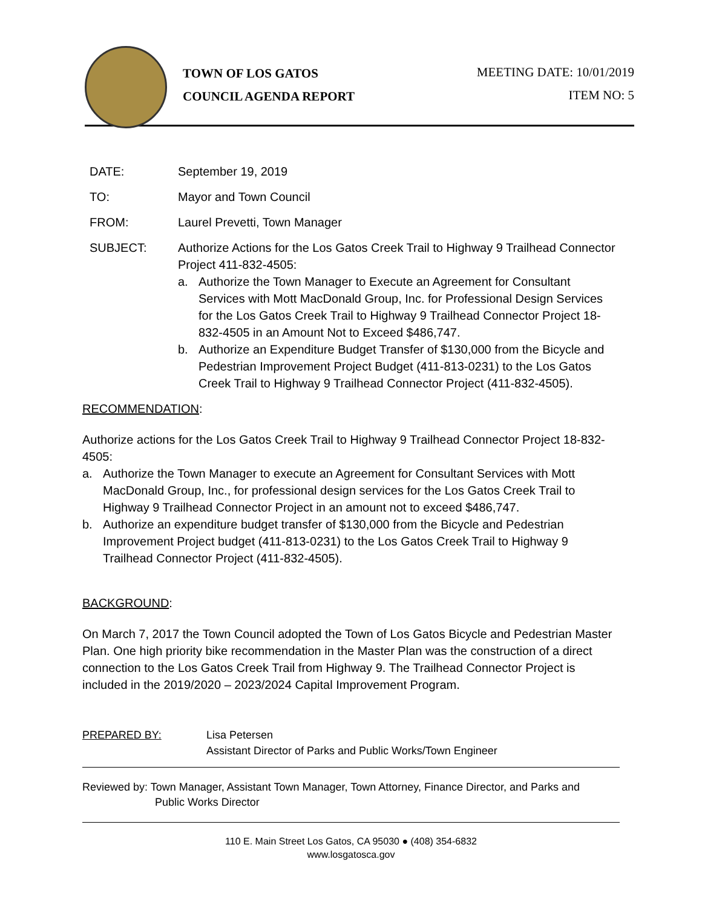TOWN OF LOS GATOS
COUNCIL AGENDA REPORT
MEETING DATE: 10/01/2019
ITEM NO: 5
DATE: September 19, 2019
TO: Mayor and Town Council
FROM: Laurel Prevetti, Town Manager
SUBJECT: Authorize Actions for the Los Gatos Creek Trail to Highway 9 Trailhead Connector Project 411-832-4505:
a. Authorize the Town Manager to Execute an Agreement for Consultant Services with Mott MacDonald Group, Inc. for Professional Design Services for the Los Gatos Creek Trail to Highway 9 Trailhead Connector Project 18-832-4505 in an Amount Not to Exceed $486,747.
b. Authorize an Expenditure Budget Transfer of $130,000 from the Bicycle and Pedestrian Improvement Project Budget (411-813-0231) to the Los Gatos Creek Trail to Highway 9 Trailhead Connector Project (411-832-4505).
RECOMMENDATION:
Authorize actions for the Los Gatos Creek Trail to Highway 9 Trailhead Connector Project 18-832-4505:
a. Authorize the Town Manager to execute an Agreement for Consultant Services with Mott MacDonald Group, Inc., for professional design services for the Los Gatos Creek Trail to Highway 9 Trailhead Connector Project in an amount not to exceed $486,747.
b. Authorize an expenditure budget transfer of $130,000 from the Bicycle and Pedestrian Improvement Project budget (411-813-0231) to the Los Gatos Creek Trail to Highway 9 Trailhead Connector Project (411-832-4505).
BACKGROUND:
On March 7, 2017 the Town Council adopted the Town of Los Gatos Bicycle and Pedestrian Master Plan. One high priority bike recommendation in the Master Plan was the construction of a direct connection to the Los Gatos Creek Trail from Highway 9. The Trailhead Connector Project is included in the 2019/2020 – 2023/2024 Capital Improvement Program.
PREPARED BY: Lisa Petersen
Assistant Director of Parks and Public Works/Town Engineer
Reviewed by: Town Manager, Assistant Town Manager, Town Attorney, Finance Director, and Parks and
Public Works Director
110 E. Main Street Los Gatos, CA 95030 ● (408) 354-6832
www.losgatosca.gov